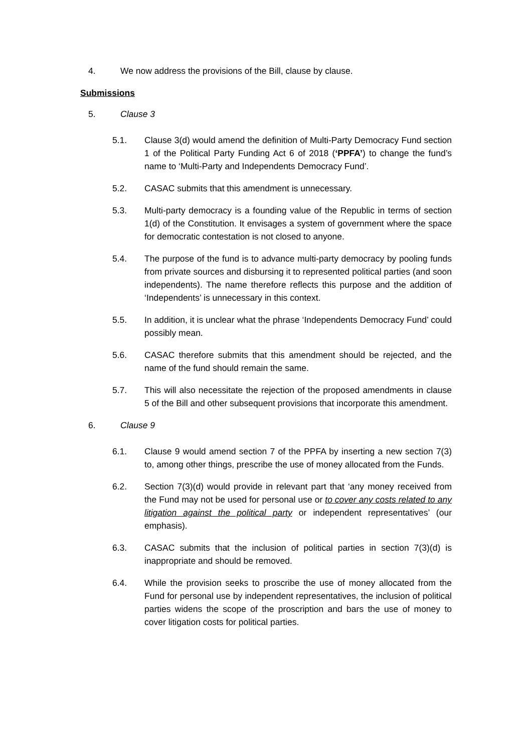4. We now address the provisions of the Bill, clause by clause.
Submissions
5. Clause 3
5.1. Clause 3(d) would amend the definition of Multi-Party Democracy Fund section 1 of the Political Party Funding Act 6 of 2018 (‘PPFA’) to change the fund’s name to ‘Multi-Party and Independents Democracy Fund’.
5.2. CASAC submits that this amendment is unnecessary.
5.3. Multi-party democracy is a founding value of the Republic in terms of section 1(d) of the Constitution. It envisages a system of government where the space for democratic contestation is not closed to anyone.
5.4. The purpose of the fund is to advance multi-party democracy by pooling funds from private sources and disbursing it to represented political parties (and soon independents). The name therefore reflects this purpose and the addition of ‘Independents’ is unnecessary in this context.
5.5. In addition, it is unclear what the phrase ‘Independents Democracy Fund’ could possibly mean.
5.6. CASAC therefore submits that this amendment should be rejected, and the name of the fund should remain the same.
5.7. This will also necessitate the rejection of the proposed amendments in clause 5 of the Bill and other subsequent provisions that incorporate this amendment.
6. Clause 9
6.1. Clause 9 would amend section 7 of the PPFA by inserting a new section 7(3) to, among other things, prescribe the use of money allocated from the Funds.
6.2. Section 7(3)(d) would provide in relevant part that ‘any money received from the Fund may not be used for personal use or to cover any costs related to any litigation against the political party or independent representatives’ (our emphasis).
6.3. CASAC submits that the inclusion of political parties in section 7(3)(d) is inappropriate and should be removed.
6.4. While the provision seeks to proscribe the use of money allocated from the Fund for personal use by independent representatives, the inclusion of political parties widens the scope of the proscription and bars the use of money to cover litigation costs for political parties.